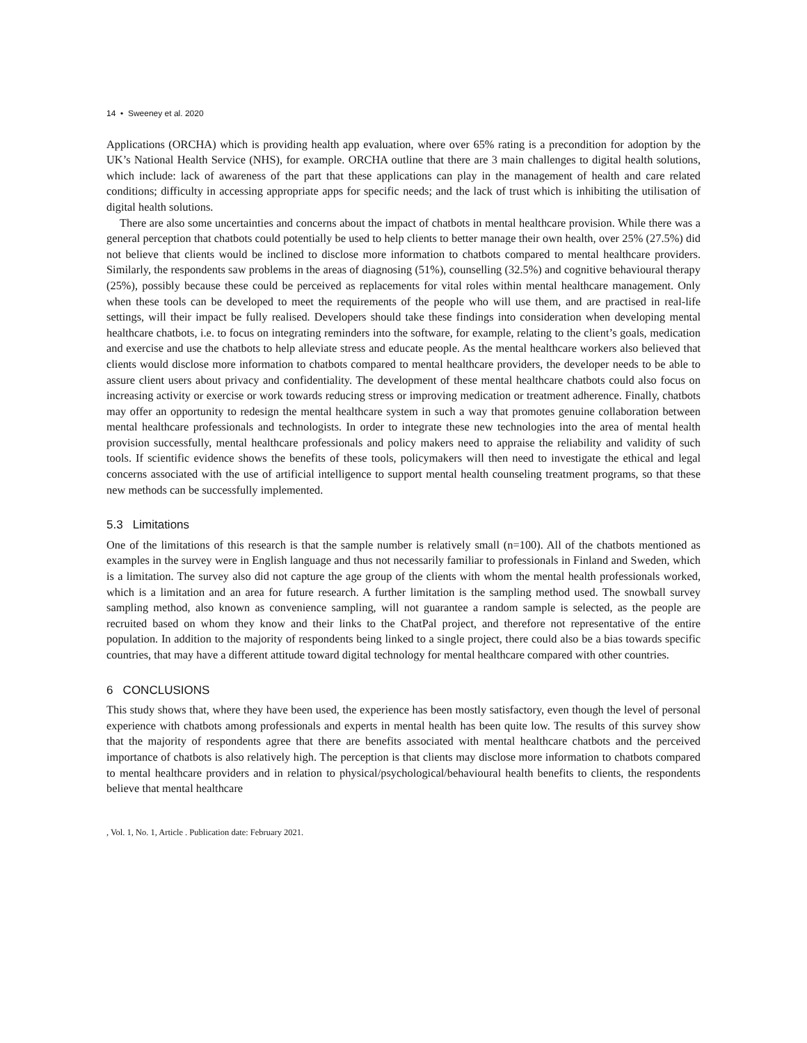14 • Sweeney et al. 2020
Applications (ORCHA) which is providing health app evaluation, where over 65% rating is a precondition for adoption by the UK’s National Health Service (NHS), for example. ORCHA outline that there are 3 main challenges to digital health solutions, which include: lack of awareness of the part that these applications can play in the management of health and care related conditions; difficulty in accessing appropriate apps for specific needs; and the lack of trust which is inhibiting the utilisation of digital health solutions.
There are also some uncertainties and concerns about the impact of chatbots in mental healthcare provision. While there was a general perception that chatbots could potentially be used to help clients to better manage their own health, over 25% (27.5%) did not believe that clients would be inclined to disclose more information to chatbots compared to mental healthcare providers. Similarly, the respondents saw problems in the areas of diagnosing (51%), counselling (32.5%) and cognitive behavioural therapy (25%), possibly because these could be perceived as replacements for vital roles within mental healthcare management. Only when these tools can be developed to meet the requirements of the people who will use them, and are practised in real-life settings, will their impact be fully realised. Developers should take these findings into consideration when developing mental healthcare chatbots, i.e. to focus on integrating reminders into the software, for example, relating to the client’s goals, medication and exercise and use the chatbots to help alleviate stress and educate people. As the mental healthcare workers also believed that clients would disclose more information to chatbots compared to mental healthcare providers, the developer needs to be able to assure client users about privacy and confidentiality. The development of these mental healthcare chatbots could also focus on increasing activity or exercise or work towards reducing stress or improving medication or treatment adherence. Finally, chatbots may offer an opportunity to redesign the mental healthcare system in such a way that promotes genuine collaboration between mental healthcare professionals and technologists. In order to integrate these new technologies into the area of mental health provision successfully, mental healthcare professionals and policy makers need to appraise the reliability and validity of such tools. If scientific evidence shows the benefits of these tools, policymakers will then need to investigate the ethical and legal concerns associated with the use of artificial intelligence to support mental health counseling treatment programs, so that these new methods can be successfully implemented.
5.3 Limitations
One of the limitations of this research is that the sample number is relatively small (n=100). All of the chatbots mentioned as examples in the survey were in English language and thus not necessarily familiar to professionals in Finland and Sweden, which is a limitation. The survey also did not capture the age group of the clients with whom the mental health professionals worked, which is a limitation and an area for future research. A further limitation is the sampling method used. The snowball survey sampling method, also known as convenience sampling, will not guarantee a random sample is selected, as the people are recruited based on whom they know and their links to the ChatPal project, and therefore not representative of the entire population. In addition to the majority of respondents being linked to a single project, there could also be a bias towards specific countries, that may have a different attitude toward digital technology for mental healthcare compared with other countries.
6 CONCLUSIONS
This study shows that, where they have been used, the experience has been mostly satisfactory, even though the level of personal experience with chatbots among professionals and experts in mental health has been quite low. The results of this survey show that the majority of respondents agree that there are benefits associated with mental healthcare chatbots and the perceived importance of chatbots is also relatively high. The perception is that clients may disclose more information to chatbots compared to mental healthcare providers and in relation to physical/psychological/behavioural health benefits to clients, the respondents believe that mental healthcare
, Vol. 1, No. 1, Article . Publication date: February 2021.